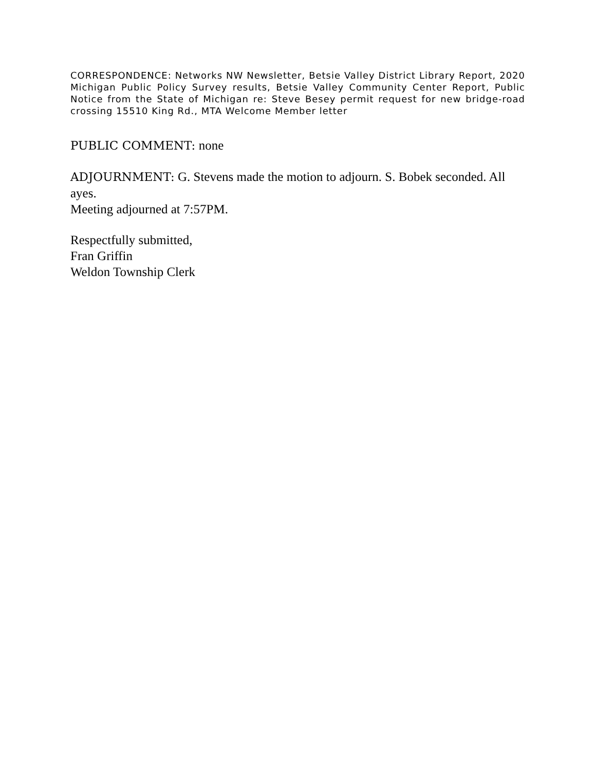CORRESPONDENCE: Networks NW Newsletter, Betsie Valley District Library Report, 2020 Michigan Public Policy Survey results, Betsie Valley Community Center Report, Public Notice from the State of Michigan re: Steve Besey permit request for new bridge-road crossing 15510 King Rd., MTA Welcome Member letter
PUBLIC COMMENT: none
ADJOURNMENT: G. Stevens made the motion to adjourn. S. Bobek seconded. All ayes.
Meeting adjourned at 7:57PM.
Respectfully submitted,
Fran Griffin
Weldon Township Clerk